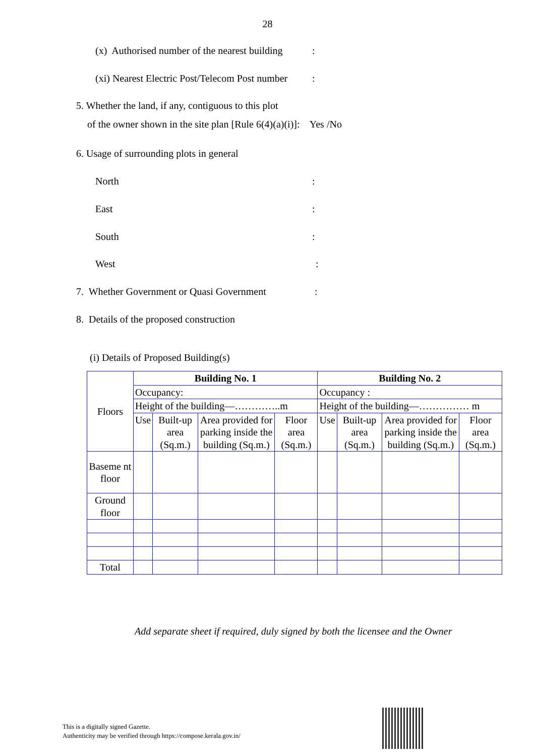28
(x) Authorised number of the nearest building
:
(xi) Nearest Electric Post/Telecom Post number
:
5. Whether the land, if any, contiguous to this plot
of the owner shown in the site plan [Rule 6(4)(a)(i)]: Yes /No
6. Usage of surrounding plots in general
North :
East :
South :
West :
7. Whether Government or Quasi Government
:
8. Details of the proposed construction
(i) Details of Proposed Building(s)
| Floors | Building No. 1 | | | | Building No. 2 | | | |
| | Occupancy: | | | | Occupancy : | | | |
| | Height of the building—…………..m | | | | Height of the building—…………… m | | | |
| | Use | Built-up area (Sq.m.) | Area provided for parking inside the building (Sq.m.) | Floor area (Sq.m.) | Use | Built-up area (Sq.m.) | Area provided for parking inside the building (Sq.m.) | Floor area (Sq.m.) |
| Baseme nt floor | | | | | | | | |
| Ground floor | | | | | | | | |
| Total | | | | | | | | |
Add separate sheet if required, duly signed by both the licensee and the Owner
This is a digitally signed Gazette.
Authenticity may be verified through https://compose.kerala.gov.in/